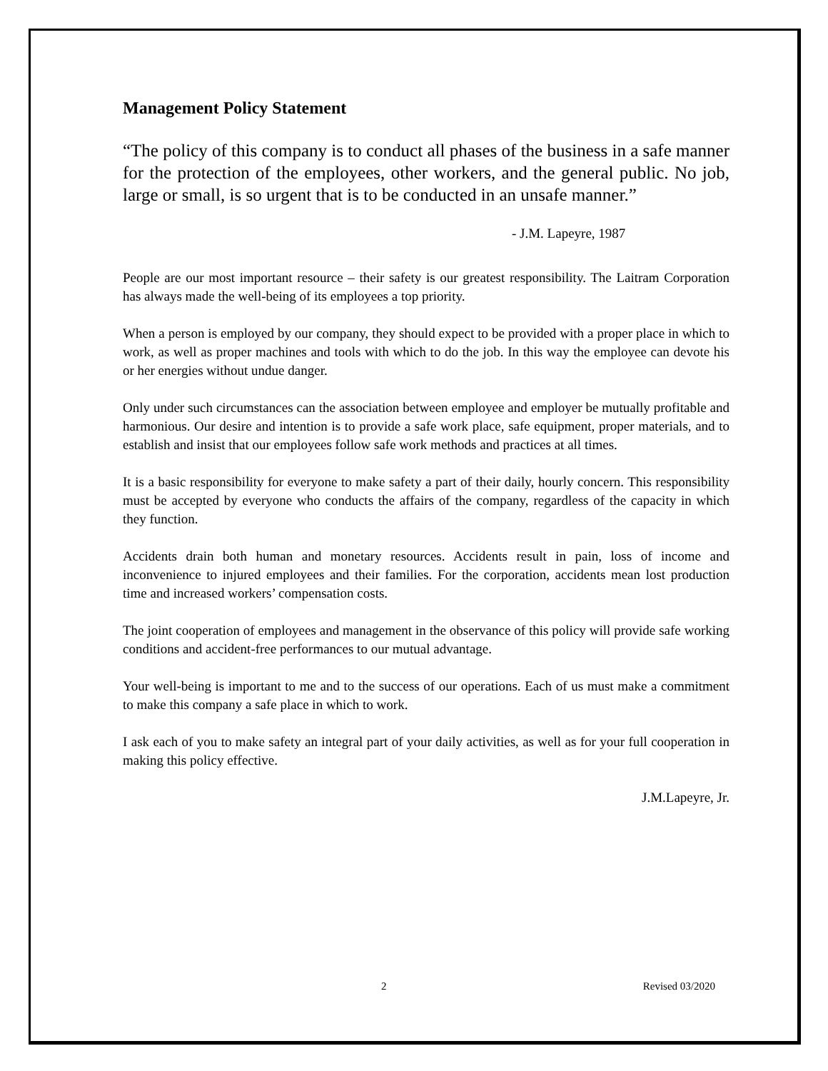Management Policy Statement
“The policy of this company is to conduct all phases of the business in a safe manner for the protection of the employees, other workers, and the general public. No job, large or small, is so urgent that is to be conducted in an unsafe manner.”
- J.M. Lapeyre, 1987
People are our most important resource – their safety is our greatest responsibility. The Laitram Corporation has always made the well-being of its employees a top priority.
When a person is employed by our company, they should expect to be provided with a proper place in which to work, as well as proper machines and tools with which to do the job. In this way the employee can devote his or her energies without undue danger.
Only under such circumstances can the association between employee and employer be mutually profitable and harmonious. Our desire and intention is to provide a safe work place, safe equipment, proper materials, and to establish and insist that our employees follow safe work methods and practices at all times.
It is a basic responsibility for everyone to make safety a part of their daily, hourly concern. This responsibility must be accepted by everyone who conducts the affairs of the company, regardless of the capacity in which they function.
Accidents drain both human and monetary resources. Accidents result in pain, loss of income and inconvenience to injured employees and their families. For the corporation, accidents mean lost production time and increased workers’ compensation costs.
The joint cooperation of employees and management in the observance of this policy will provide safe working conditions and accident-free performances to our mutual advantage.
Your well-being is important to me and to the success of our operations. Each of us must make a commitment to make this company a safe place in which to work.
I ask each of you to make safety an integral part of your daily activities, as well as for your full cooperation in making this policy effective.
J.M.Lapeyre, Jr.
2 Revised 03/2020